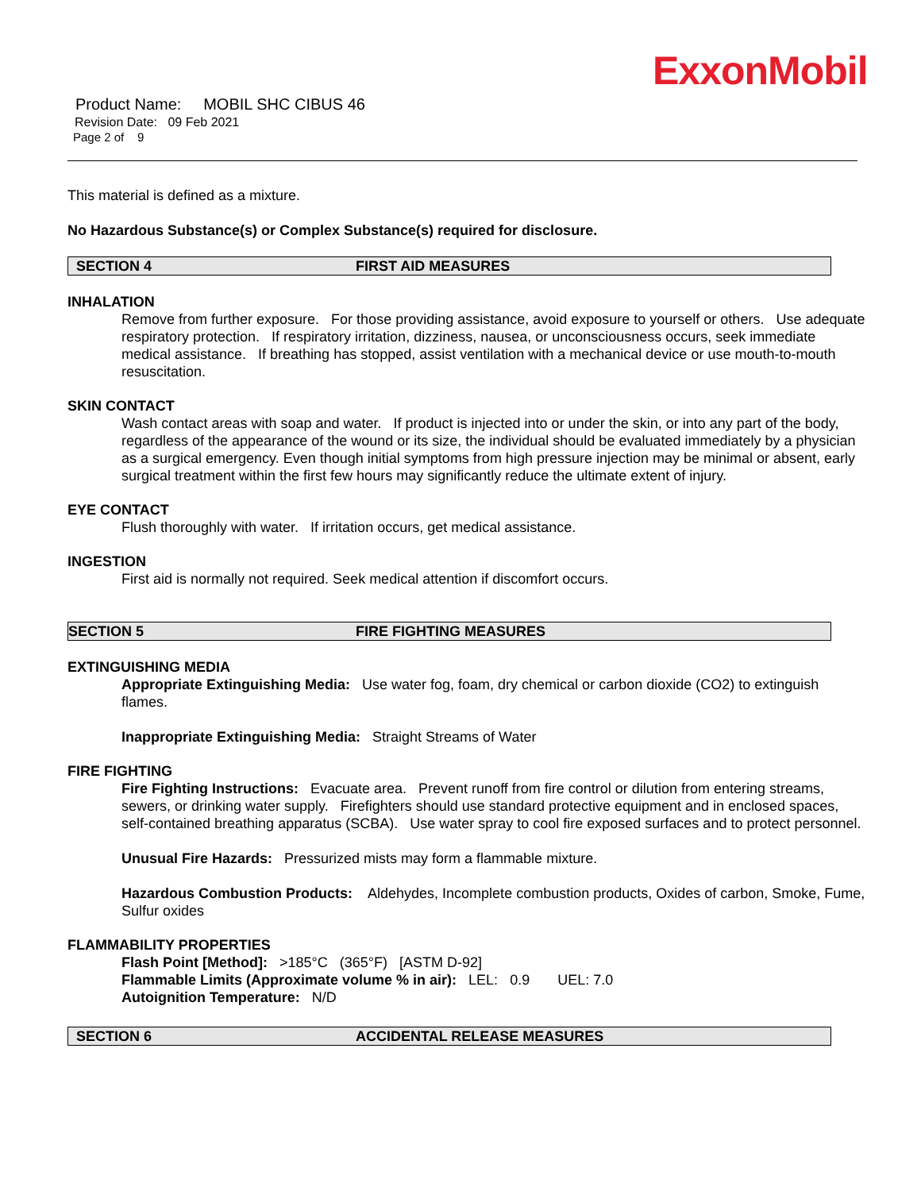ExxonMobil
Product Name: MOBIL SHC CIBUS 46
Revision Date: 09 Feb 2021
Page 2 of 9
This material is defined as a mixture.
No Hazardous Substance(s) or Complex Substance(s) required for disclosure.
SECTION 4 FIRST AID MEASURES
INHALATION
Remove from further exposure. For those providing assistance, avoid exposure to yourself or others. Use adequate respiratory protection. If respiratory irritation, dizziness, nausea, or unconsciousness occurs, seek immediate medical assistance. If breathing has stopped, assist ventilation with a mechanical device or use mouth-to-mouth resuscitation.
SKIN CONTACT
Wash contact areas with soap and water. If product is injected into or under the skin, or into any part of the body, regardless of the appearance of the wound or its size, the individual should be evaluated immediately by a physician as a surgical emergency. Even though initial symptoms from high pressure injection may be minimal or absent, early surgical treatment within the first few hours may significantly reduce the ultimate extent of injury.
EYE CONTACT
Flush thoroughly with water. If irritation occurs, get medical assistance.
INGESTION
First aid is normally not required. Seek medical attention if discomfort occurs.
SECTION 5 FIRE FIGHTING MEASURES
EXTINGUISHING MEDIA
Appropriate Extinguishing Media: Use water fog, foam, dry chemical or carbon dioxide (CO2) to extinguish flames.
Inappropriate Extinguishing Media: Straight Streams of Water
FIRE FIGHTING
Fire Fighting Instructions: Evacuate area. Prevent runoff from fire control or dilution from entering streams, sewers, or drinking water supply. Firefighters should use standard protective equipment and in enclosed spaces, self-contained breathing apparatus (SCBA). Use water spray to cool fire exposed surfaces and to protect personnel.
Unusual Fire Hazards: Pressurized mists may form a flammable mixture.
Hazardous Combustion Products: Aldehydes, Incomplete combustion products, Oxides of carbon, Smoke, Fume, Sulfur oxides
FLAMMABILITY PROPERTIES
Flash Point [Method]: >185°C (365°F) [ASTM D-92]
Flammable Limits (Approximate volume % in air): LEL: 0.9 UEL: 7.0
Autoignition Temperature: N/D
SECTION 6 ACCIDENTAL RELEASE MEASURES